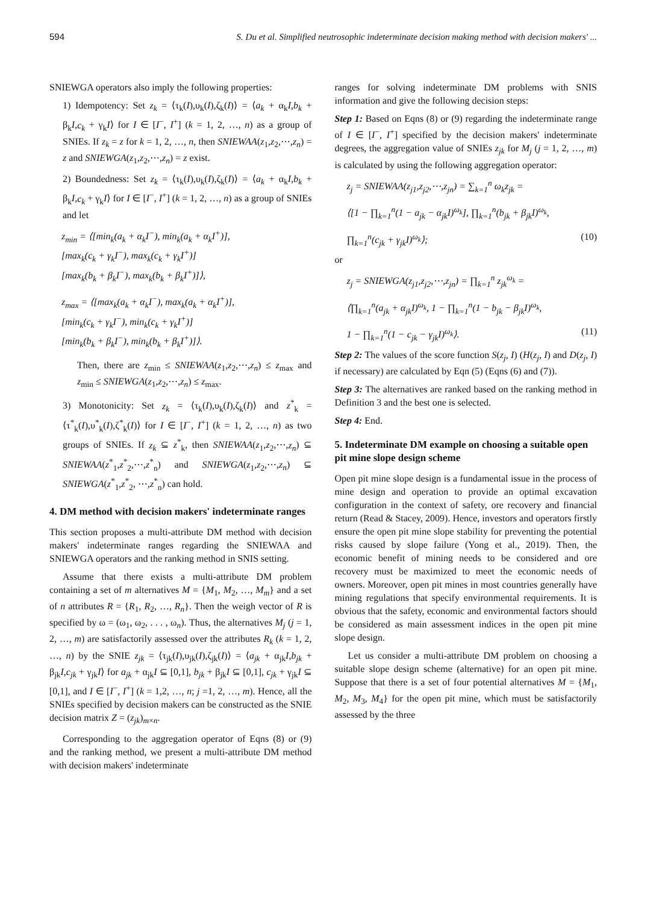594 S. Du et al. Simplified neutrosophic indeterminate decision making method with decision makers' ...
SNIEWGA operators also imply the following properties:
1) Idempotency: Set z<sub>k</sub> = ⟨τ<sub>k</sub>(I),υ<sub>k</sub>(I),ζ<sub>k</sub>(I)⟩ = ⟨a<sub>k</sub> + α<sub>k</sub>I,b<sub>k</sub> + β<sub>k</sub>I,c<sub>k</sub> + γ<sub>k</sub>I⟩ for I ∈ [I<sup>−</sup>, I<sup>+</sup>] (k = 1, 2, …, n) as a group of SNIEs. If z<sub>k</sub> = z for k = 1, 2, …, n, then SNIEWAA(z<sub>1</sub>,z<sub>2</sub>,⋯,z<sub>n</sub>) = z and SNIEWGA(z<sub>1</sub>,z<sub>2</sub>,⋯,z<sub>n</sub>) = z exist.
2) Boundedness: Set z<sub>k</sub> = ⟨τ<sub>k</sub>(I),υ<sub>k</sub>(I),ζ<sub>k</sub>(I)⟩ = ⟨a<sub>k</sub> + α<sub>k</sub>I,b<sub>k</sub> + β<sub>k</sub>I,c<sub>k</sub> + γ<sub>k</sub>I⟩ for I ∈ [I<sup>−</sup>, I<sup>+</sup>] (k = 1, 2, …, n) as a group of SNIEs and let
z<sub>min</sub> = ⟨[min<sub>k</sub>(a<sub>k</sub> + α<sub>k</sub>I<sup>−</sup>), min<sub>k</sub>(a<sub>k</sub> + α<sub>k</sub>I<sup>+</sup>)],
[max<sub>k</sub>(c<sub>k</sub> + γ<sub>k</sub>I<sup>−</sup>), max<sub>k</sub>(c<sub>k</sub> + γ<sub>k</sub>I<sup>+</sup>)]
[max<sub>k</sub>(b<sub>k</sub> + β<sub>k</sub>I<sup>−</sup>), max<sub>k</sub>(b<sub>k</sub> + β<sub>k</sub>I<sup>+</sup>)]⟩,
z<sub>max</sub> = ⟨[max<sub>k</sub>(a<sub>k</sub> + α<sub>k</sub>I<sup>−</sup>), max<sub>k</sub>(a<sub>k</sub> + α<sub>k</sub>I<sup>+</sup>)],
[min<sub>k</sub>(c<sub>k</sub> + γ<sub>k</sub>I<sup>−</sup>), min<sub>k</sub>(c<sub>k</sub> + γ<sub>k</sub>I<sup>+</sup>)]
[min<sub>k</sub>(b<sub>k</sub> + β<sub>k</sub>I<sup>−</sup>), min<sub>k</sub>(b<sub>k</sub> + β<sub>k</sub>I<sup>+</sup>)]⟩.
Then, there are z<sub>min</sub> ≤ SNIEWAA(z<sub>1</sub>,z<sub>2</sub>,⋯,z<sub>n</sub>) ≤ z<sub>max</sub> and z<sub>min</sub> ≤ SNIEWGA(z<sub>1</sub>,z<sub>2</sub>,⋯,z<sub>n</sub>) ≤ z<sub>max</sub>.
3) Monotonicity: Set z<sub>k</sub> = ⟨τ<sub>k</sub>(I),υ<sub>k</sub>(I),ζ<sub>k</sub>(I)⟩ and z<sup>*</sup><sub>k</sub> = ⟨τ<sup>*</sup><sub>k</sub>(I),υ<sup>*</sup><sub>k</sub>(I),ζ<sup>*</sup><sub>k</sub>(I)⟩ for I ∈ [I<sup>−</sup>, I<sup>+</sup>] (k = 1, 2, …, n) as two groups of SNIEs. If z<sub>k</sub> ⊆ z<sup>*</sup><sub>k</sub>, then SNIEWAA(z<sub>1</sub>,z<sub>2</sub>,⋯,z<sub>n</sub>) ⊆ SNIEWAA(z<sup>*</sup><sub>1</sub>,z<sup>*</sup><sub>2</sub>,⋯,z<sup>*</sup><sub>n</sub>) and SNIEWGA(z<sub>1</sub>,z<sub>2</sub>,⋯,z<sub>n</sub>) ⊆ SNIEWGA(z<sup>*</sup><sub>1</sub>,z<sup>*</sup><sub>2</sub>, ⋯,z<sup>*</sup><sub>n</sub>) can hold.
4. DM method with decision makers' indeterminate ranges
This section proposes a multi-attribute DM method with decision makers' indeterminate ranges regarding the SNIEWAA and SNIEWGA operators and the ranking method in SNIS setting.
Assume that there exists a multi-attribute DM problem containing a set of m alternatives M = {M<sub>1</sub>, M<sub>2</sub>, …, M<sub>m</sub>} and a set of n attributes R = {R<sub>1</sub>, R<sub>2</sub>, …, R<sub>n</sub>}. Then the weigh vector of R is specified by ω = (ω<sub>1</sub>, ω<sub>2</sub>, . . . , ω<sub>n</sub>). Thus, the alternatives M<sub>j</sub> (j = 1, 2, …, m) are satisfactorily assessed over the attributes R<sub>k</sub> (k = 1, 2, …, n) by the SNIE z<sub>jk</sub> = ⟨τ<sub>jk</sub>(I),υ<sub>jk</sub>(I),ζ<sub>jk</sub>(I)⟩ = ⟨a<sub>jk</sub> + α<sub>jk</sub>I,b<sub>jk</sub> + β<sub>jk</sub>I,c<sub>jk</sub> + γ<sub>jk</sub>I⟩ for a<sub>jk</sub> + α<sub>jk</sub>I ⊆ [0,1], b<sub>jk</sub> + β<sub>jk</sub>I ⊆ [0,1], c<sub>jk</sub> + γ<sub>jk</sub>I ⊆ [0,1], and I ∈ [I<sup>−</sup>, I<sup>+</sup>] (k = 1,2, …, n; j =1, 2, …, m). Hence, all the SNIEs specified by decision makers can be constructed as the SNIE decision matrix Z = (z<sub>jk</sub>)<sub>m×n</sub>.
Corresponding to the aggregation operator of Eqns (8) or (9) and the ranking method, we present a multi-attribute DM method with decision makers' indeterminate
ranges for solving indeterminate DM problems with SNIS information and give the following decision steps:
Step 1: Based on Eqns (8) or (9) regarding the indeterminate range of I ∈ [I<sup>−</sup>, I<sup>+</sup>] specified by the decision makers' indeterminate degrees, the aggregation value of SNIEs z<sub>jk</sub> for M<sub>j</sub> (j = 1, 2, …, m) is calculated by using the following aggregation operator:
z<sub>j</sub> = SNIEWAA(z<sub>j1</sub>,z<sub>j2</sub>,⋯,z<sub>jn</sub>) = ∑<sub>k=1</sub><sup>n</sup> ω<sub>k</sub>z<sub>jk</sub> =
⟨[1 − ∏<sub>k=1</sub><sup>n</sup>(1 − a<sub>jk</sub> − α<sub>jk</sub>I)<sup>ω<sub>k</sub></sup>], ∏<sub>k=1</sub><sup>n</sup>(b<sub>jk</sub> + β<sub>jk</sub>I)<sup>ω<sub>k</sub></sup>,
∏<sub>k=1</sub><sup>n</sup>(c<sub>jk</sub> + γ<sub>jk</sub>I)<sup>ω<sub>k</sub></sup>⟩; (10)
or
z<sub>j</sub> = SNIEWGA(z<sub>j1</sub>,z<sub>j2</sub>,⋯,z<sub>jn</sub>) = ∏<sub>k=1</sub><sup>n</sup> z<sub>jk</sub><sup>ω<sub>k</sub></sup> =
⟨∏<sub>k=1</sub><sup>n</sup>(a<sub>jk</sub> + α<sub>jk</sub>I)<sup>ω<sub>k</sub></sup>, 1 − ∏<sub>k=1</sub><sup>n</sup>(1 − b<sub>jk</sub> − β<sub>jk</sub>I)<sup>ω<sub>k</sub></sup>,
1 − ∏<sub>k=1</sub><sup>n</sup>(1 − c<sub>jk</sub> − γ<sub>jk</sub>I)<sup>ω<sub>k</sub></sup>⟩. (11)
Step 2: The values of the score function S(z<sub>j</sub>, I) (H(z<sub>j</sub>, I) and D(z<sub>j</sub>, I) if necessary) are calculated by Eqn (5) (Eqns (6) and (7)).
Step 3: The alternatives are ranked based on the ranking method in Definition 3 and the best one is selected.
Step 4: End.
5. Indeterminate DM example on choosing a suitable open pit mine slope design scheme
Open pit mine slope design is a fundamental issue in the process of mine design and operation to provide an optimal excavation configuration in the context of safety, ore recovery and financial return (Read & Stacey, 2009). Hence, investors and operators firstly ensure the open pit mine slope stability for preventing the potential risks caused by slope failure (Yong et al., 2019). Then, the economic benefit of mining needs to be considered and ore recovery must be maximized to meet the economic needs of owners. Moreover, open pit mines in most countries generally have mining regulations that specify environmental requirements. It is obvious that the safety, economic and environmental factors should be considered as main assessment indices in the open pit mine slope design.
Let us consider a multi-attribute DM problem on choosing a suitable slope design scheme (alternative) for an open pit mine. Suppose that there is a set of four potential alternatives M = {M<sub>1</sub>, M<sub>2</sub>, M<sub>3</sub>, M<sub>4</sub>} for the open pit mine, which must be satisfactorily assessed by the three